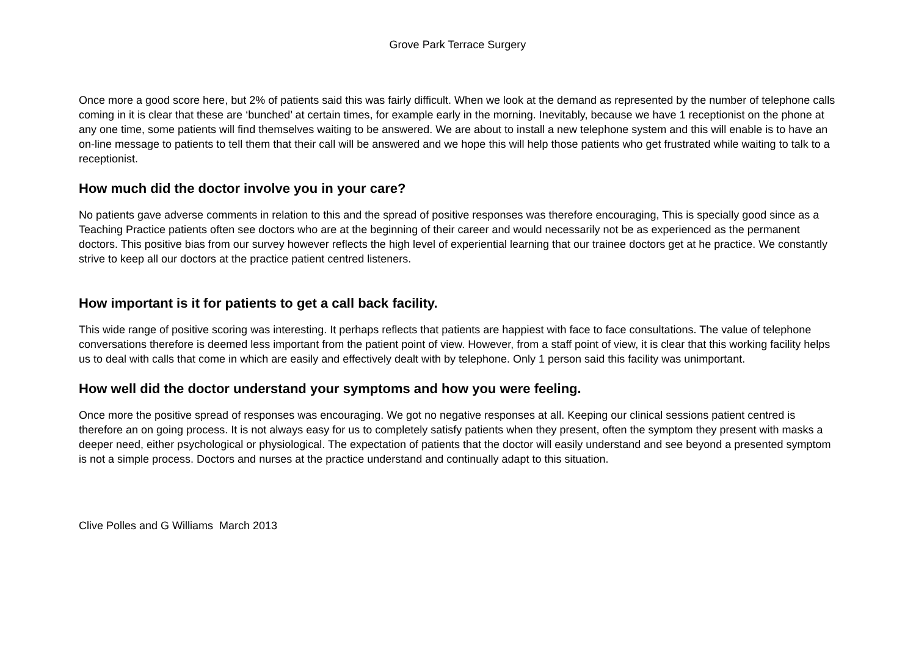Grove Park Terrace Surgery
Once more a good score here, but 2% of patients said this was fairly difficult. When we look at the demand as represented by the number of telephone calls coming in it is clear that these are ‘bunched’ at certain times, for example early in the morning. Inevitably, because we have 1 receptionist on the phone at any one time, some patients will find themselves waiting to be answered. We are about to install a new telephone system and this will enable is to have an on-line message to patients to tell them that their call will be answered and we hope this will help those patients who get frustrated while waiting to talk to a receptionist.
How much did the doctor involve you in your care?
No patients gave adverse comments in relation to this and the spread of positive responses was therefore encouraging, This is specially good since as a Teaching Practice patients often see doctors who are at the beginning of their career and would necessarily not be as experienced as the permanent doctors. This positive bias from our survey however reflects the high level of experiential learning that our trainee doctors get at he practice. We constantly strive to keep all our doctors at the practice patient centred listeners.
How important is it for patients to get a call back facility.
This wide range of positive scoring was interesting. It perhaps reflects that patients are happiest with face to face consultations. The value of telephone conversations therefore is deemed less important from the patient point of view. However, from a staff point of view, it is clear that this working facility helps us to deal with calls that come in which are easily and effectively dealt with by telephone. Only 1 person said this facility was unimportant.
How well did the doctor understand your symptoms and how you were feeling.
Once more the positive spread of responses was encouraging. We got no negative responses at all. Keeping our clinical sessions patient centred is therefore an on going process. It is not always easy for us to completely satisfy patients when they present, often the symptom they present with masks a deeper need, either psychological or physiological. The expectation of patients that the doctor will easily understand and see beyond a presented symptom is not a simple process. Doctors and nurses at the practice understand and continually adapt to this situation.
Clive Polles and G Williams March 2013